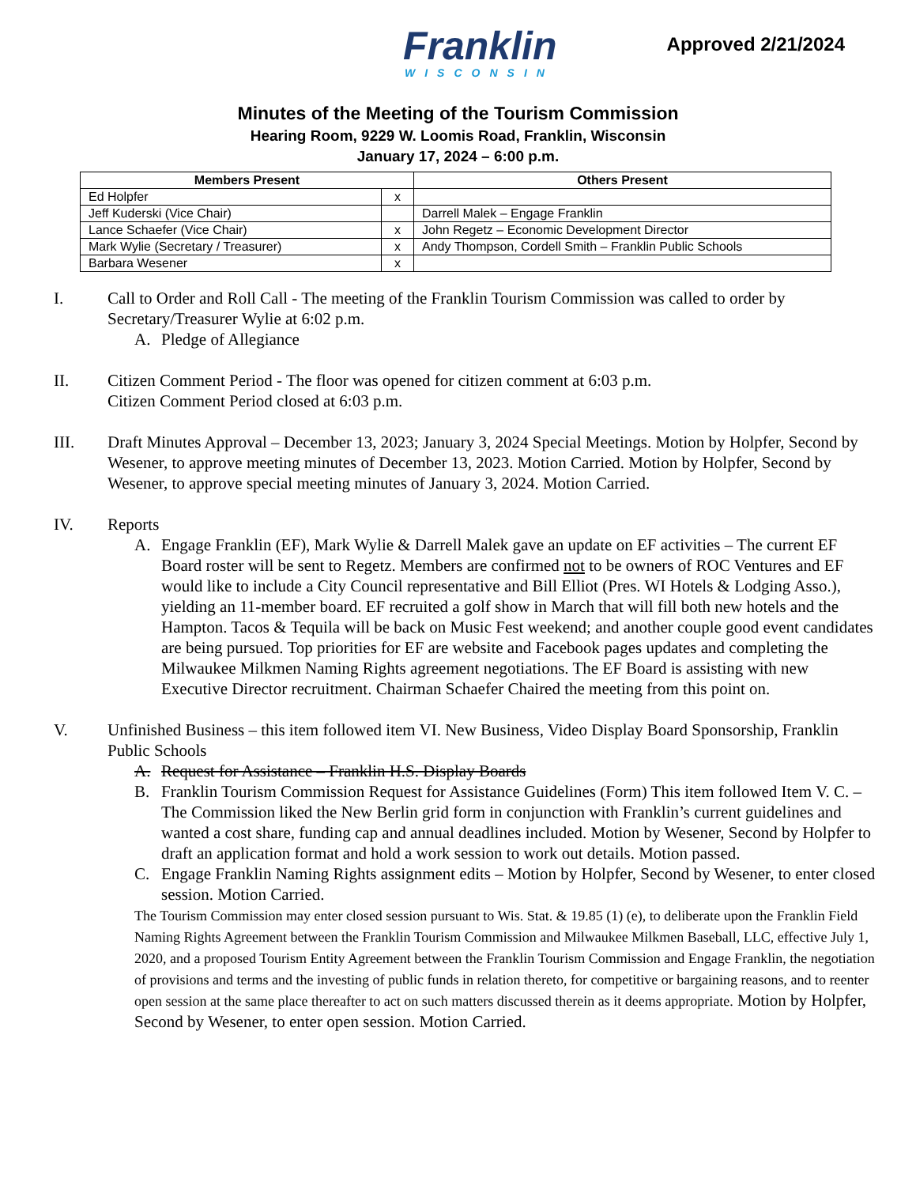Franklin
WISCONSIN
Approved 2/21/2024
Minutes of the Meeting of the Tourism Commission
Hearing Room, 9229 W. Loomis Road, Franklin, Wisconsin
January 17, 2024 – 6:00 p.m.
| Members Present | | Others Present |
| --- | --- | --- |
| Ed Holpfer | x | |
| Jeff Kuderski (Vice Chair) | | Darrell Malek – Engage Franklin |
| Lance Schaefer (Vice Chair) | x | John Regetz – Economic Development Director |
| Mark Wylie (Secretary / Treasurer) | x | Andy Thompson, Cordell Smith – Franklin Public Schools |
| Barbara Wesener | x | |
I. Call to Order and Roll Call - The meeting of the Franklin Tourism Commission was called to order by Secretary/Treasurer Wylie at 6:02 p.m.
A. Pledge of Allegiance
II. Citizen Comment Period - The floor was opened for citizen comment at 6:03 p.m.
Citizen Comment Period closed at 6:03 p.m.
III. Draft Minutes Approval – December 13, 2023; January 3, 2024 Special Meetings. Motion by Holpfer, Second by Wesener, to approve meeting minutes of December 13, 2023. Motion Carried. Motion by Holpfer, Second by Wesener, to approve special meeting minutes of January 3, 2024. Motion Carried.
IV. Reports
A. Engage Franklin (EF), Mark Wylie & Darrell Malek gave an update on EF activities – The current EF Board roster will be sent to Regetz. Members are confirmed not to be owners of ROC Ventures and EF would like to include a City Council representative and Bill Elliot (Pres. WI Hotels & Lodging Asso.), yielding an 11-member board. EF recruited a golf show in March that will fill both new hotels and the Hampton. Tacos & Tequila will be back on Music Fest weekend; and another couple good event candidates are being pursued. Top priorities for EF are website and Facebook pages updates and completing the Milwaukee Milkmen Naming Rights agreement negotiations. The EF Board is assisting with new Executive Director recruitment. Chairman Schaefer Chaired the meeting from this point on.
V. Unfinished Business – this item followed item VI. New Business, Video Display Board Sponsorship, Franklin Public Schools
A. Request for Assistance – Franklin H.S. Display Boards
B. Franklin Tourism Commission Request for Assistance Guidelines (Form) This item followed Item V. C. – The Commission liked the New Berlin grid form in conjunction with Franklin’s current guidelines and wanted a cost share, funding cap and annual deadlines included. Motion by Wesener, Second by Holpfer to draft an application format and hold a work session to work out details. Motion passed.
C. Engage Franklin Naming Rights assignment edits – Motion by Holpfer, Second by Wesener, to enter closed session. Motion Carried.
The Tourism Commission may enter closed session pursuant to Wis. Stat. & 19.85 (1) (e), to deliberate upon the Franklin Field Naming Rights Agreement between the Franklin Tourism Commission and Milwaukee Milkmen Baseball, LLC, effective July 1, 2020, and a proposed Tourism Entity Agreement between the Franklin Tourism Commission and Engage Franklin, the negotiation of provisions and terms and the investing of public funds in relation thereto, for competitive or bargaining reasons, and to reenter open session at the same place thereafter to act on such matters discussed therein as it deems appropriate. Motion by Holpfer, Second by Wesener, to enter open session. Motion Carried.